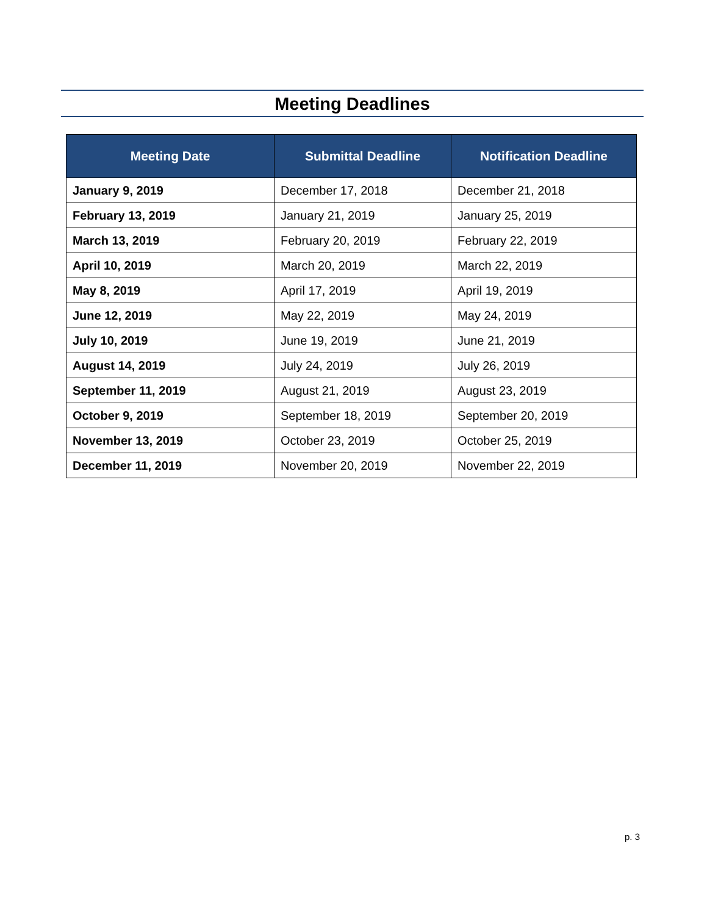Meeting Deadlines
| Meeting Date | Submittal Deadline | Notification Deadline |
| --- | --- | --- |
| January 9, 2019 | December 17, 2018 | December 21, 2018 |
| February 13, 2019 | January 21, 2019 | January 25, 2019 |
| March 13, 2019 | February 20, 2019 | February 22, 2019 |
| April 10, 2019 | March 20, 2019 | March 22, 2019 |
| May 8, 2019 | April 17, 2019 | April 19, 2019 |
| June 12, 2019 | May 22, 2019 | May 24, 2019 |
| July 10, 2019 | June 19, 2019 | June 21, 2019 |
| August 14, 2019 | July 24, 2019 | July 26, 2019 |
| September 11, 2019 | August 21, 2019 | August 23, 2019 |
| October 9, 2019 | September 18, 2019 | September 20, 2019 |
| November 13, 2019 | October 23, 2019 | October 25, 2019 |
| December 11, 2019 | November 20, 2019 | November 22, 2019 |
p. 3